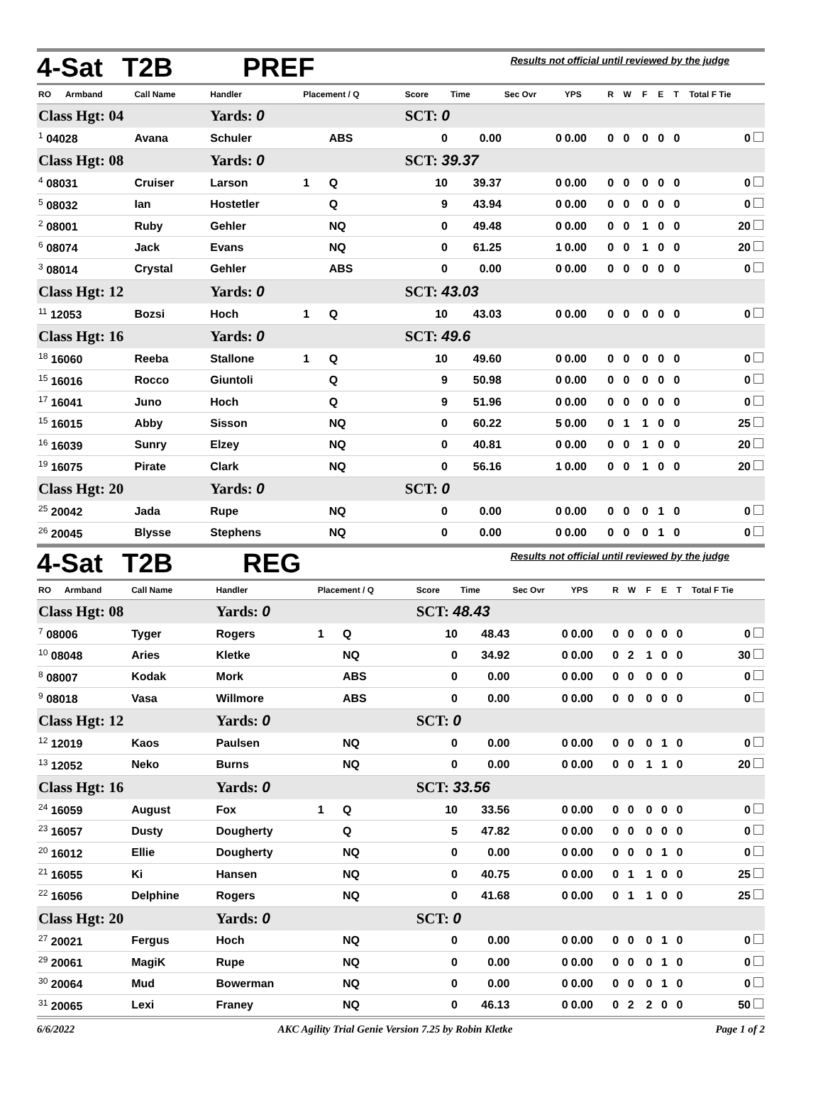4-Sat T2B PREF Results not official until reviewed by the judge
| RO | Armband | Call Name | Handler | Placement / Q | | Score | Time | Sec Ovr | YPS | R | W | F | E | T | Total F Tie |
| --- | --- | --- | --- | --- | --- | --- | --- | --- | --- | --- | --- | --- | --- | --- | --- |
| Class Hgt: 04 | | | Yards: 0 | | | SCT: 0 | | | | | | | | | |
| <sup>1</sup> 04028 | | Avana | Schuler | | ABS | 0 | 0.00 | 0 | 0.00 | 0 | 0 | 0 | 0 | 0 | 0 |
| Class Hgt: 08 | | | Yards: 0 | | | SCT: 39.37 | | | | | | | | | |
| <sup>4</sup> 08031 | | Cruiser | Larson | 1 | Q | 10 | 39.37 | 0 | 0.00 | 0 | 0 | 0 | 0 | 0 | 0 |
| <sup>5</sup> 08032 | | Ian | Hostetler | | Q | 9 | 43.94 | 0 | 0.00 | 0 | 0 | 0 | 0 | 0 | 0 |
| <sup>2</sup> 08001 | | Ruby | Gehler | | NQ | 0 | 49.48 | 0 | 0.00 | 0 | 0 | 1 | 0 | 0 | 20 |
| <sup>6</sup> 08074 | | Jack | Evans | | NQ | 0 | 61.25 | 1 | 0.00 | 0 | 0 | 1 | 0 | 0 | 20 |
| <sup>3</sup> 08014 | | Crystal | Gehler | | ABS | 0 | 0.00 | 0 | 0.00 | 0 | 0 | 0 | 0 | 0 | 0 |
| Class Hgt: 12 | | | Yards: 0 | | | SCT: 43.03 | | | | | | | | | |
| <sup>11</sup> 12053 | | Bozsi | Hoch | 1 | Q | 10 | 43.03 | 0 | 0.00 | 0 | 0 | 0 | 0 | 0 | 0 |
| Class Hgt: 16 | | | Yards: 0 | | | SCT: 49.6 | | | | | | | | | |
| <sup>18</sup> 16060 | | Reeba | Stallone | 1 | Q | 10 | 49.60 | 0 | 0.00 | 0 | 0 | 0 | 0 | 0 | 0 |
| <sup>15</sup> 16016 | | Rocco | Giuntoli | | Q | 9 | 50.98 | 0 | 0.00 | 0 | 0 | 0 | 0 | 0 | 0 |
| <sup>17</sup> 16041 | | Juno | Hoch | | Q | 9 | 51.96 | 0 | 0.00 | 0 | 0 | 0 | 0 | 0 | 0 |
| <sup>15</sup> 16015 | | Abby | Sisson | | NQ | 0 | 60.22 | 5 | 0.00 | 0 | 1 | 1 | 0 | 0 | 25 |
| <sup>16</sup> 16039 | | Sunry | Elzey | | NQ | 0 | 40.81 | 0 | 0.00 | 0 | 0 | 1 | 0 | 0 | 20 |
| <sup>19</sup> 16075 | | Pirate | Clark | | NQ | 0 | 56.16 | 1 | 0.00 | 0 | 0 | 1 | 0 | 0 | 20 |
| Class Hgt: 20 | | | Yards: 0 | | | SCT: 0 | | | | | | | | | |
| <sup>25</sup> 20042 | | Jada | Rupe | | NQ | 0 | 0.00 | 0 | 0.00 | 0 | 0 | 0 | 1 | 0 | 0 |
| <sup>26</sup> 20045 | | Blysse | Stephens | | NQ | 0 | 0.00 | 0 | 0.00 | 0 | 0 | 0 | 1 | 0 | 0 |
4-Sat T2B REG Results not official until reviewed by the judge
| RO | Armband | Call Name | Handler | Placement / Q | | Score | Time | Sec Ovr | YPS | R | W | F | E | T | Total F Tie |
| --- | --- | --- | --- | --- | --- | --- | --- | --- | --- | --- | --- | --- | --- | --- | --- |
| Class Hgt: 08 | | | Yards: 0 | | | SCT: 48.43 | | | | | | | | | |
| <sup>7</sup> 08006 | | Tyger | Rogers | 1 | Q | 10 | 48.43 | 0 | 0.00 | 0 | 0 | 0 | 0 | 0 | 0 |
| <sup>10</sup> 08048 | | Aries | Kletke | | NQ | 0 | 34.92 | 0 | 0.00 | 0 | 2 | 1 | 0 | 0 | 30 |
| <sup>8</sup> 08007 | | Kodak | Mork | | ABS | 0 | 0.00 | 0 | 0.00 | 0 | 0 | 0 | 0 | 0 | 0 |
| <sup>9</sup> 08018 | | Vasa | Willmore | | ABS | 0 | 0.00 | 0 | 0.00 | 0 | 0 | 0 | 0 | 0 | 0 |
| Class Hgt: 12 | | | Yards: 0 | | | SCT: 0 | | | | | | | | | |
| <sup>12</sup> 12019 | | Kaos | Paulsen | | NQ | 0 | 0.00 | 0 | 0.00 | 0 | 0 | 0 | 1 | 0 | 0 |
| <sup>13</sup> 12052 | | Neko | Burns | | NQ | 0 | 0.00 | 0 | 0.00 | 0 | 0 | 1 | 1 | 0 | 20 |
| Class Hgt: 16 | | | Yards: 0 | | | SCT: 33.56 | | | | | | | | | |
| <sup>24</sup> 16059 | | August | Fox | 1 | Q | 10 | 33.56 | 0 | 0.00 | 0 | 0 | 0 | 0 | 0 | 0 |
| <sup>23</sup> 16057 | | Dusty | Dougherty | | Q | 5 | 47.82 | 0 | 0.00 | 0 | 0 | 0 | 0 | 0 | 0 |
| <sup>20</sup> 16012 | | Ellie | Dougherty | | NQ | 0 | 0.00 | 0 | 0.00 | 0 | 0 | 0 | 1 | 0 | 0 |
| <sup>21</sup> 16055 | | Ki | Hansen | | NQ | 0 | 40.75 | 0 | 0.00 | 0 | 1 | 1 | 0 | 0 | 25 |
| <sup>22</sup> 16056 | | Delphine | Rogers | | NQ | 0 | 41.68 | 0 | 0.00 | 0 | 1 | 1 | 0 | 0 | 25 |
| Class Hgt: 20 | | | Yards: 0 | | | SCT: 0 | | | | | | | | | |
| <sup>27</sup> 20021 | | Fergus | Hoch | | NQ | 0 | 0.00 | 0 | 0.00 | 0 | 0 | 0 | 1 | 0 | 0 |
| <sup>29</sup> 20061 | | MagiK | Rupe | | NQ | 0 | 0.00 | 0 | 0.00 | 0 | 0 | 0 | 1 | 0 | 0 |
| <sup>30</sup> 20064 | | Mud | Bowerman | | NQ | 0 | 0.00 | 0 | 0.00 | 0 | 0 | 0 | 1 | 0 | 0 |
| <sup>31</sup> 20065 | | Lexi | Franey | | NQ | 0 | 46.13 | 0 | 0.00 | 0 | 2 | 2 | 0 | 0 | 50 |
6/6/2022 AKC Agility Trial Genie Version 7.25 by Robin Kletke Page 1 of 2